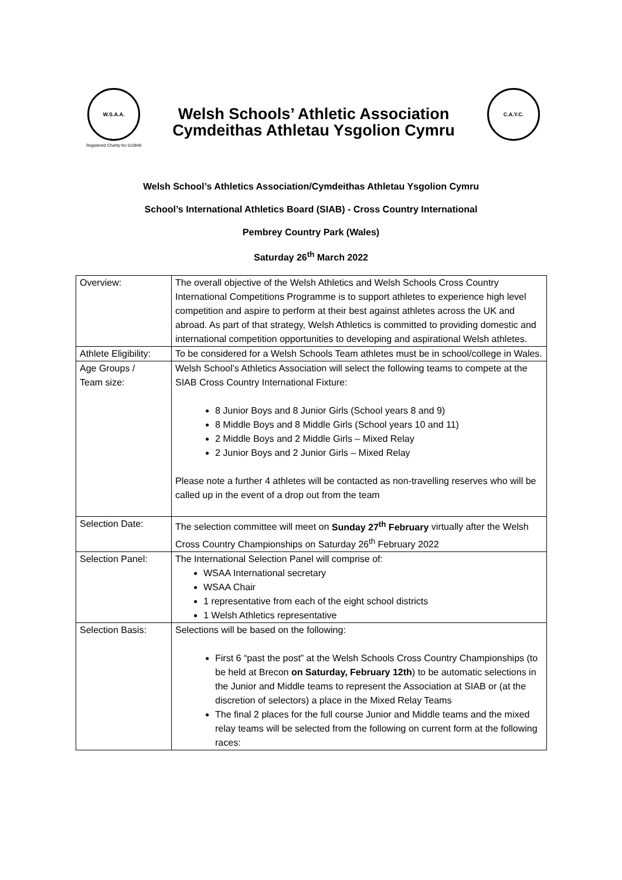W.S.A.A.
Registered Charity No 510848
Welsh Schools’ Athletic Association
Cymdeithas Athletau Ysgolion Cymru
C.A.Y.C.
Welsh School’s Athletics Association/Cymdeithas Athletau Ysgolion Cymru
School’s International Athletics Board (SIAB) - Cross Country International
Pembrey Country Park (Wales)
Saturday 26<sup>th</sup> March 2022
| Overview: | The overall objective of the Welsh Athletics and Welsh Schools Cross Country International Competitions Programme is to support athletes to experience high level competition and aspire to perform at their best against athletes across the UK and abroad. As part of that strategy, Welsh Athletics is committed to providing domestic and international competition opportunities to developing and aspirational Welsh athletes. |
| Athlete Eligibility: | To be considered for a Welsh Schools Team athletes must be in school/college in Wales. |
| Age Groups / Team size: | Welsh School’s Athletics Association will select the following teams to compete at the SIAB Cross Country International Fixture: 8 Junior Boys and 8 Junior Girls (School years 8 and 9) 8 Middle Boys and 8 Middle Girls (School years 10 and 11) 2 Middle Boys and 2 Middle Girls – Mixed Relay 2 Junior Boys and 2 Junior Girls – Mixed Relay Please note a further 4 athletes will be contacted as non-travelling reserves who will be called up in the event of a drop out from the team |
| Selection Date: | The selection committee will meet on Sunday 27<sup>th</sup> February virtually after the Welsh Cross Country Championships on Saturday 26<sup>th</sup> February 2022 |
| Selection Panel: | The International Selection Panel will comprise of: WSAA International secretary WSAA Chair 1 representative from each of the eight school districts 1 Welsh Athletics representative |
| Selection Basis: | Selections will be based on the following: First 6 “past the post” at the Welsh Schools Cross Country Championships (to be held at Brecon on Saturday, February 12th ) to be automatic selections in the Junior and Middle teams to represent the Association at SIAB or (at the discretion of selectors) a place in the Mixed Relay Teams The final 2 places for the full course Junior and Middle teams and the mixed relay teams will be selected from the following on current form at the following races: |